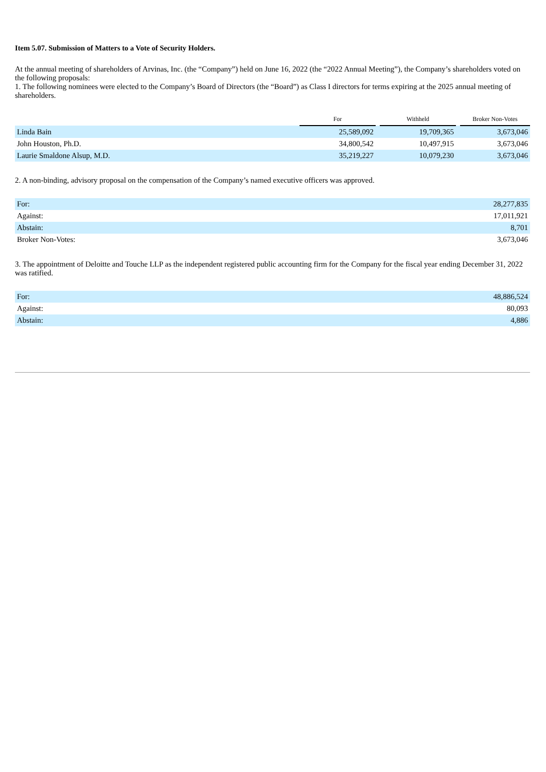Item 5.07. Submission of Matters to a Vote of Security Holders.
At the annual meeting of shareholders of Arvinas, Inc. (the “Company”) held on June 16, 2022 (the “2022 Annual Meeting”), the Company’s shareholders voted on the following proposals:
1. The following nominees were elected to the Company’s Board of Directors (the “Board”) as Class I directors for terms expiring at the 2025 annual meeting of shareholders.
| | For | | Withheld | | Broker Non-Votes |
| Linda Bain | 25,589,092 | | 19,709,365 | | 3,673,046 |
| John Houston, Ph.D. | 34,800,542 | | 10,497,915 | | 3,673,046 |
| Laurie Smaldone Alsup, M.D. | 35,219,227 | | 10,079,230 | | 3,673,046 |
2. A non-binding, advisory proposal on the compensation of the Company’s named executive officers was approved.
| For: | 28,277,835 |
| Against: | 17,011,921 |
| Abstain: | 8,701 |
| Broker Non-Votes: | 3,673,046 |
3. The appointment of Deloitte and Touche LLP as the independent registered public accounting firm for the Company for the fiscal year ending December 31, 2022 was ratified.
| For: | 48,886,524 |
| Against: | 80,093 |
| Abstain: | 4,886 |